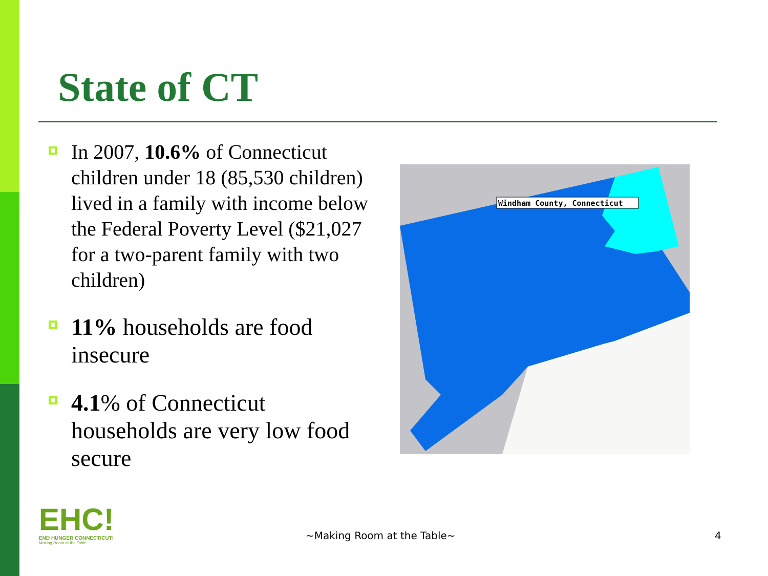State of CT
In 2007, 10.6% of Connecticut children under 18 (85,530 children) lived in a family with income below the Federal Poverty Level ($21,027 for a two-parent family with two children)
11% households are food insecure
4.1% of Connecticut households are very low food secure
Windham County, Connecticut
EHC!
END HUNGER CONNECTICUT!
Making Room at the Table
~Making Room at the Table~ 4